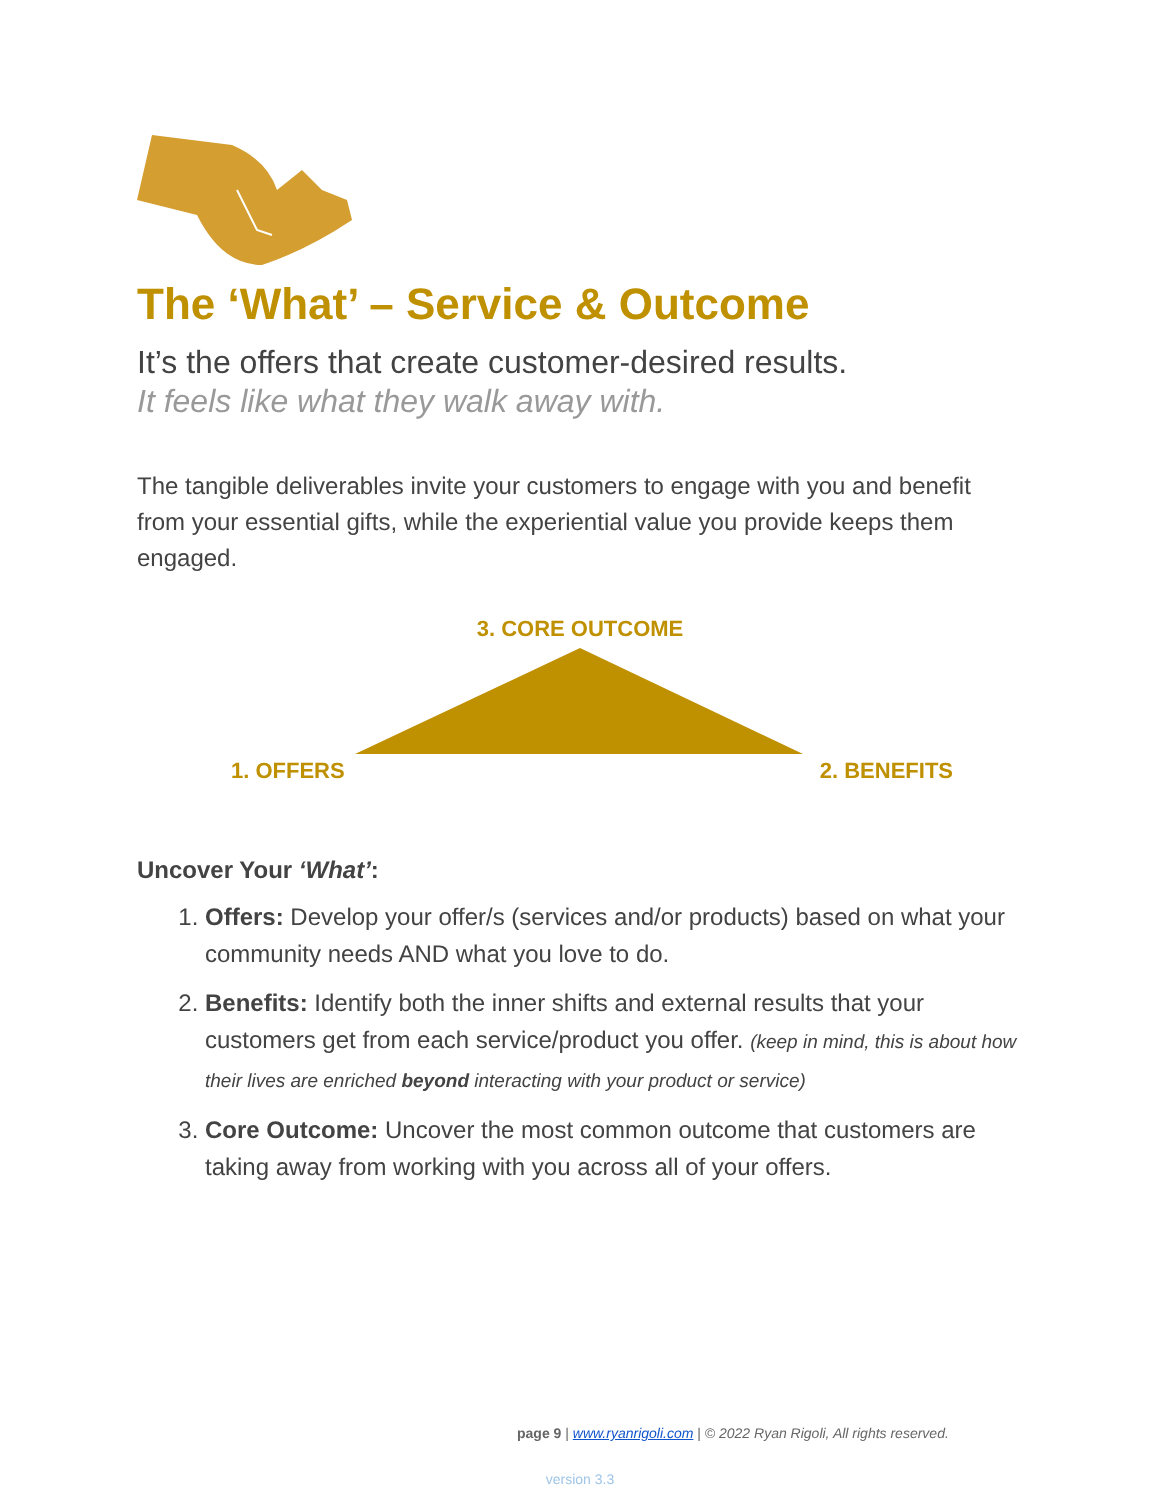The ‘What’ – Service & Outcome
It’s the offers that create customer-desired results.
It feels like what they walk away with.
The tangible deliverables invite your customers to engage with you and benefit from your essential gifts, while the experiential value you provide keeps them engaged.
3. CORE OUTCOME
1. OFFERS 2. BENEFITS
Uncover Your ‘What’:
1. Offers: Develop your offer/s (services and/or products) based on what your community needs AND what you love to do.
2. Benefits: Identify both the inner shifts and external results that your customers get from each service/product you offer. (keep in mind, this is about how their lives are enriched beyond interacting with your product or service)
3. Core Outcome: Uncover the most common outcome that customers are taking away from working with you across all of your offers.
page 9 | www.ryanrigoli.com | © 2022 Ryan Rigoli, All rights reserved.
version 3.3